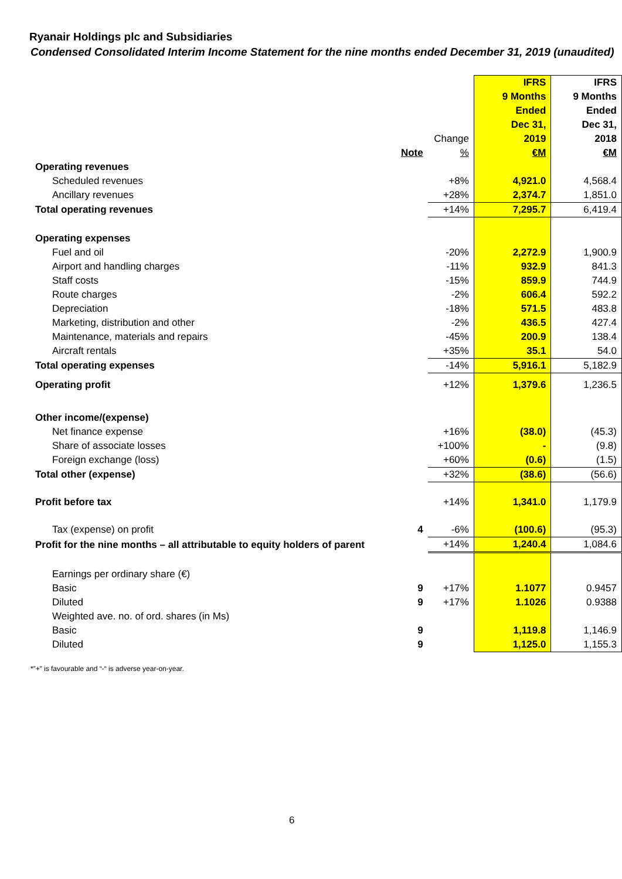Ryanair Holdings plc and Subsidiaries
Condensed Consolidated Interim Income Statement for the nine months ended December 31, 2019 (unaudited)
| | | | IFRS | IFRS |
| | | | 9 Months | 9 Months |
| | | | Ended | Ended |
| | | | Dec 31, | Dec 31, |
| | | Change | 2019 | 2018 |
| | Note | % | €M | €M |
| Operating revenues | | | | |
| Scheduled revenues | | +8% | 4,921.0 | 4,568.4 |
| Ancillary revenues | | +28% | 2,374.7 | 1,851.0 |
| Total operating revenues | | +14% | 7,295.7 | 6,419.4 |
| Operating expenses | | | | |
| Fuel and oil | | -20% | 2,272.9 | 1,900.9 |
| Airport and handling charges | | -11% | 932.9 | 841.3 |
| Staff costs | | -15% | 859.9 | 744.9 |
| Route charges | | -2% | 606.4 | 592.2 |
| Depreciation | | -18% | 571.5 | 483.8 |
| Marketing, distribution and other | | -2% | 436.5 | 427.4 |
| Maintenance, materials and repairs | | -45% | 200.9 | 138.4 |
| Aircraft rentals | | +35% | 35.1 | 54.0 |
| Total operating expenses | | -14% | 5,916.1 | 5,182.9 |
| Operating profit | | +12% | 1,379.6 | 1,236.5 |
| Other income/(expense) | | | | |
| Net finance expense | | +16% | (38.0) | (45.3) |
| Share of associate losses | | +100% | - | (9.8) |
| Foreign exchange (loss) | | +60% | (0.6) | (1.5) |
| Total other (expense) | | +32% | (38.6) | (56.6) |
| Profit before tax | | +14% | 1,341.0 | 1,179.9 |
| Tax (expense) on profit | 4 | -6% | (100.6) | (95.3) |
| Profit for the nine months – all attributable to equity holders of parent | | +14% | 1,240.4 | 1,084.6 |
| Earnings per ordinary share (€) | | | | |
| Basic | 9 | +17% | 1.1077 | 0.9457 |
| Diluted | 9 | +17% | 1.1026 | 0.9388 |
| Weighted ave. no. of ord. shares (in Ms) | | | | |
| Basic | 9 | | 1,119.8 | 1,146.9 |
| Diluted | 9 | | 1,125.0 | 1,155.3 |
*”+” is favourable and “-“ is adverse year-on-year.
6